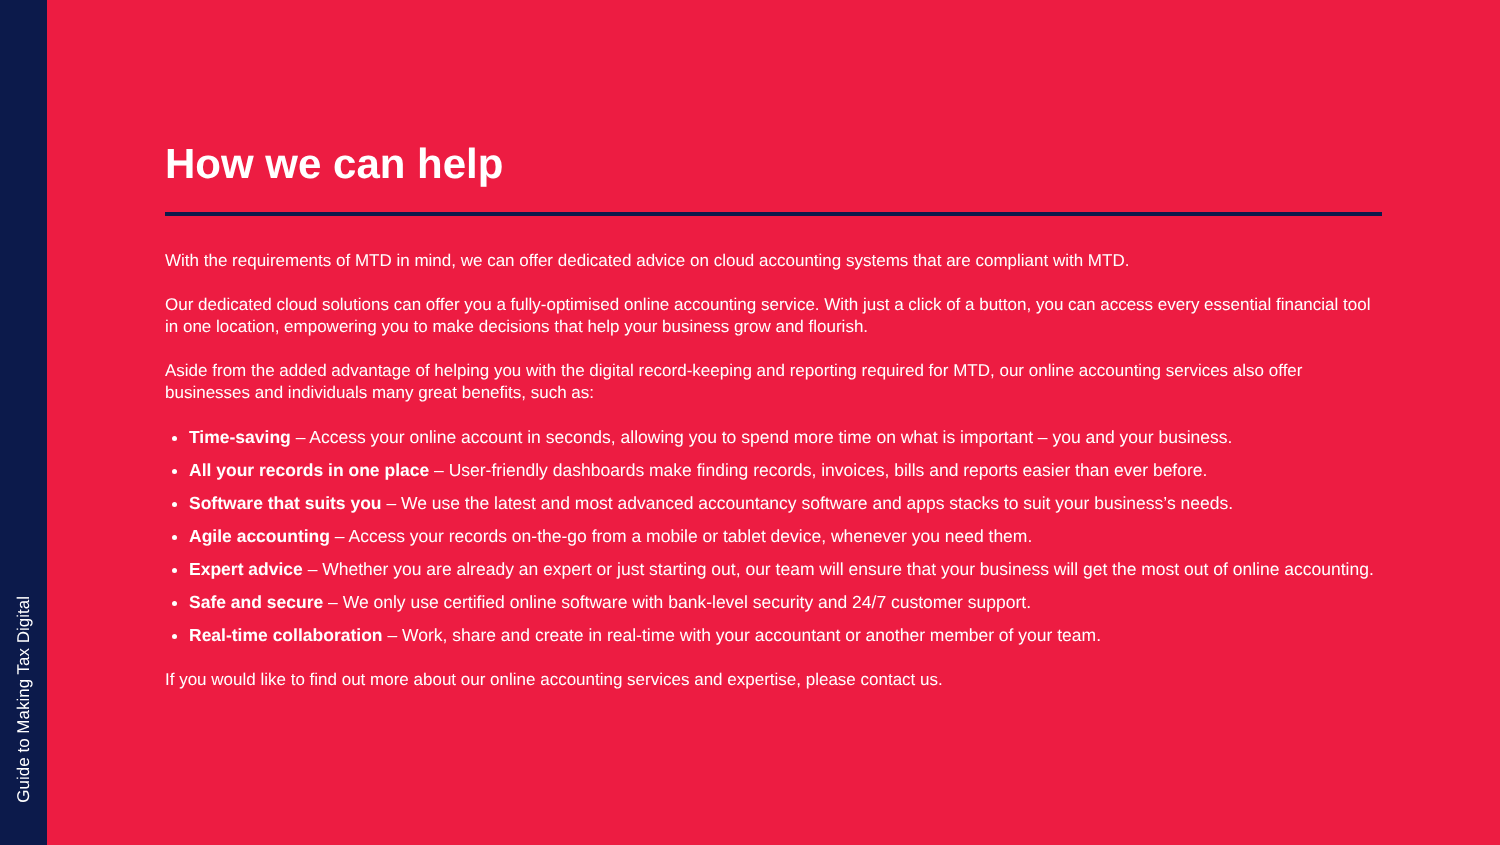Guide to Making Tax Digital
How we can help
With the requirements of MTD in mind, we can offer dedicated advice on cloud accounting systems that are compliant with MTD.
Our dedicated cloud solutions can offer you a fully-optimised online accounting service. With just a click of a button, you can access every essential financial tool in one location, empowering you to make decisions that help your business grow and flourish.
Aside from the added advantage of helping you with the digital record-keeping and reporting required for MTD, our online accounting services also offer businesses and individuals many great benefits, such as:
Time-saving – Access your online account in seconds, allowing you to spend more time on what is important – you and your business.
All your records in one place – User-friendly dashboards make finding records, invoices, bills and reports easier than ever before.
Software that suits you – We use the latest and most advanced accountancy software and apps stacks to suit your business’s needs.
Agile accounting – Access your records on-the-go from a mobile or tablet device, whenever you need them.
Expert advice – Whether you are already an expert or just starting out, our team will ensure that your business will get the most out of online accounting.
Safe and secure – We only use certified online software with bank-level security and 24/7 customer support.
Real-time collaboration – Work, share and create in real-time with your accountant or another member of your team.
If you would like to find out more about our online accounting services and expertise, please contact us.